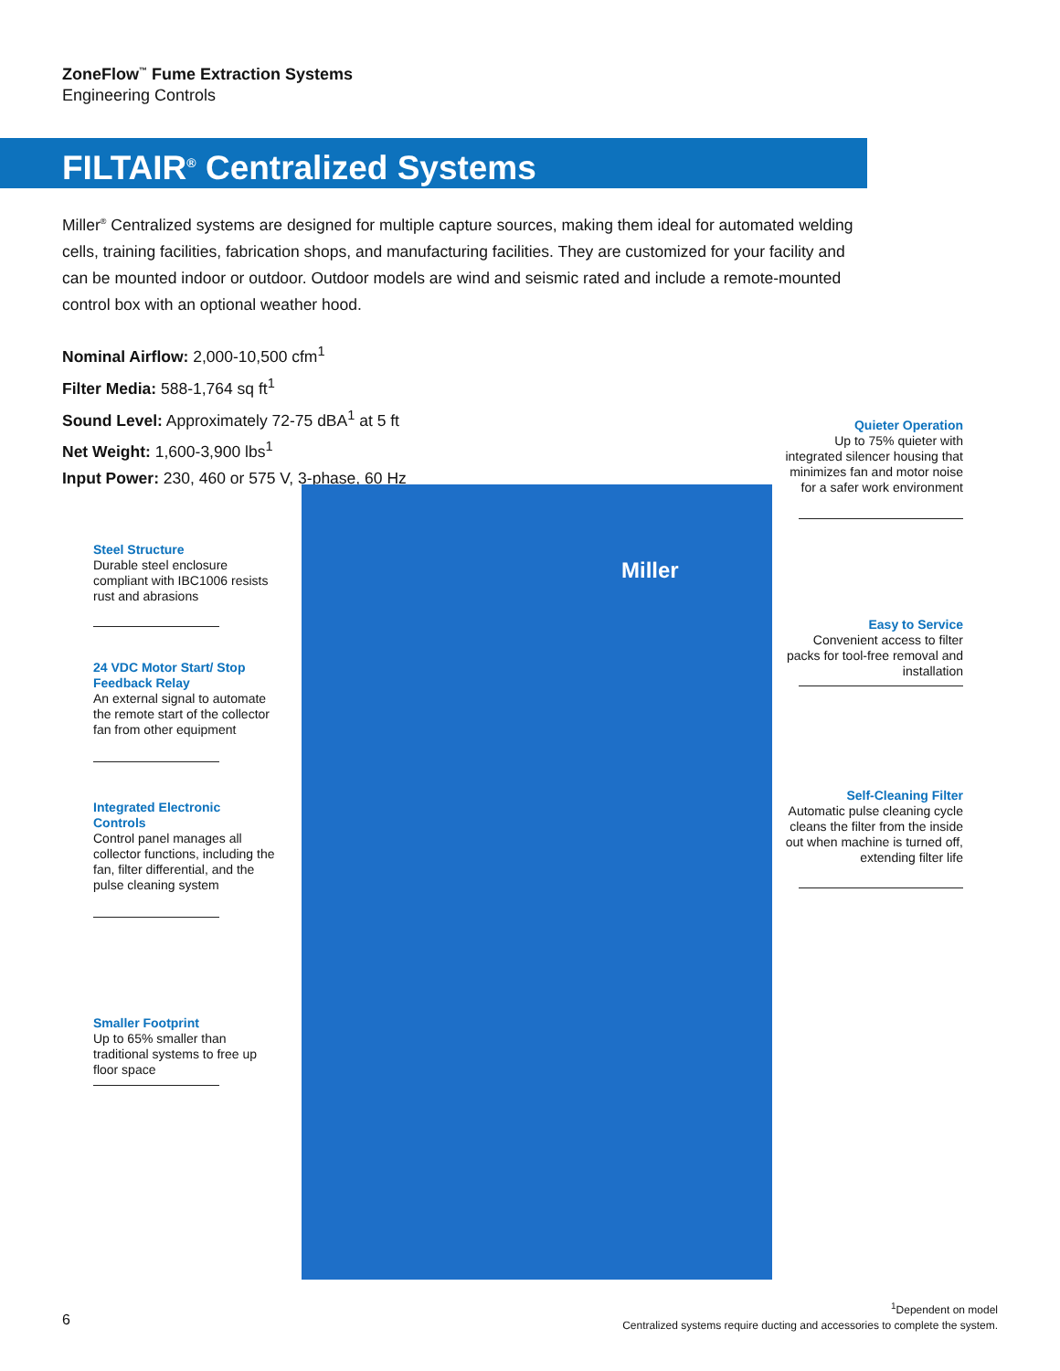ZoneFlow<sup>™</sup> Fume Extraction Systems
Engineering Controls
FILTAIR<sup>®</sup> Centralized Systems
Miller<sup>®</sup> Centralized systems are designed for multiple capture sources, making them ideal for automated welding cells, training facilities, fabrication shops, and manufacturing facilities. They are customized for your facility and can be mounted indoor or outdoor. Outdoor models are wind and seismic rated and include a remote-mounted control box with an optional weather hood.
Nominal Airflow: 2,000-10,500 cfm<sup>1</sup>
Filter Media: 588-1,764 sq ft<sup>1</sup>
Sound Level: Approximately 72-75 dBA<sup>1</sup> at 5 ft
Net Weight: 1,600-3,900 lbs<sup>1</sup>
Input Power: 230, 460 or 575 V, 3-phase, 60 Hz
Miller
Steel Structure
Durable steel enclosure compliant with IBC1006 resists rust and abrasions
24 VDC Motor Start/ Stop Feedback Relay
An external signal to automate the remote start of the collector fan from other equipment
Integrated Electronic Controls
Control panel manages all collector functions, including the fan, filter differential, and the pulse cleaning system
Smaller Footprint
Up to 65% smaller than traditional systems to free up floor space
Quieter Operation
Up to 75% quieter with integrated silencer housing that minimizes fan and motor noise for a safer work environment
Easy to Service
Convenient access to filter packs for tool-free removal and installation
Self-Cleaning Filter
Automatic pulse cleaning cycle cleans the filter from the inside out when machine is turned off, extending filter life
6
<sup>1</sup> Dependent on model
Centralized systems require ducting and accessories to complete the system.